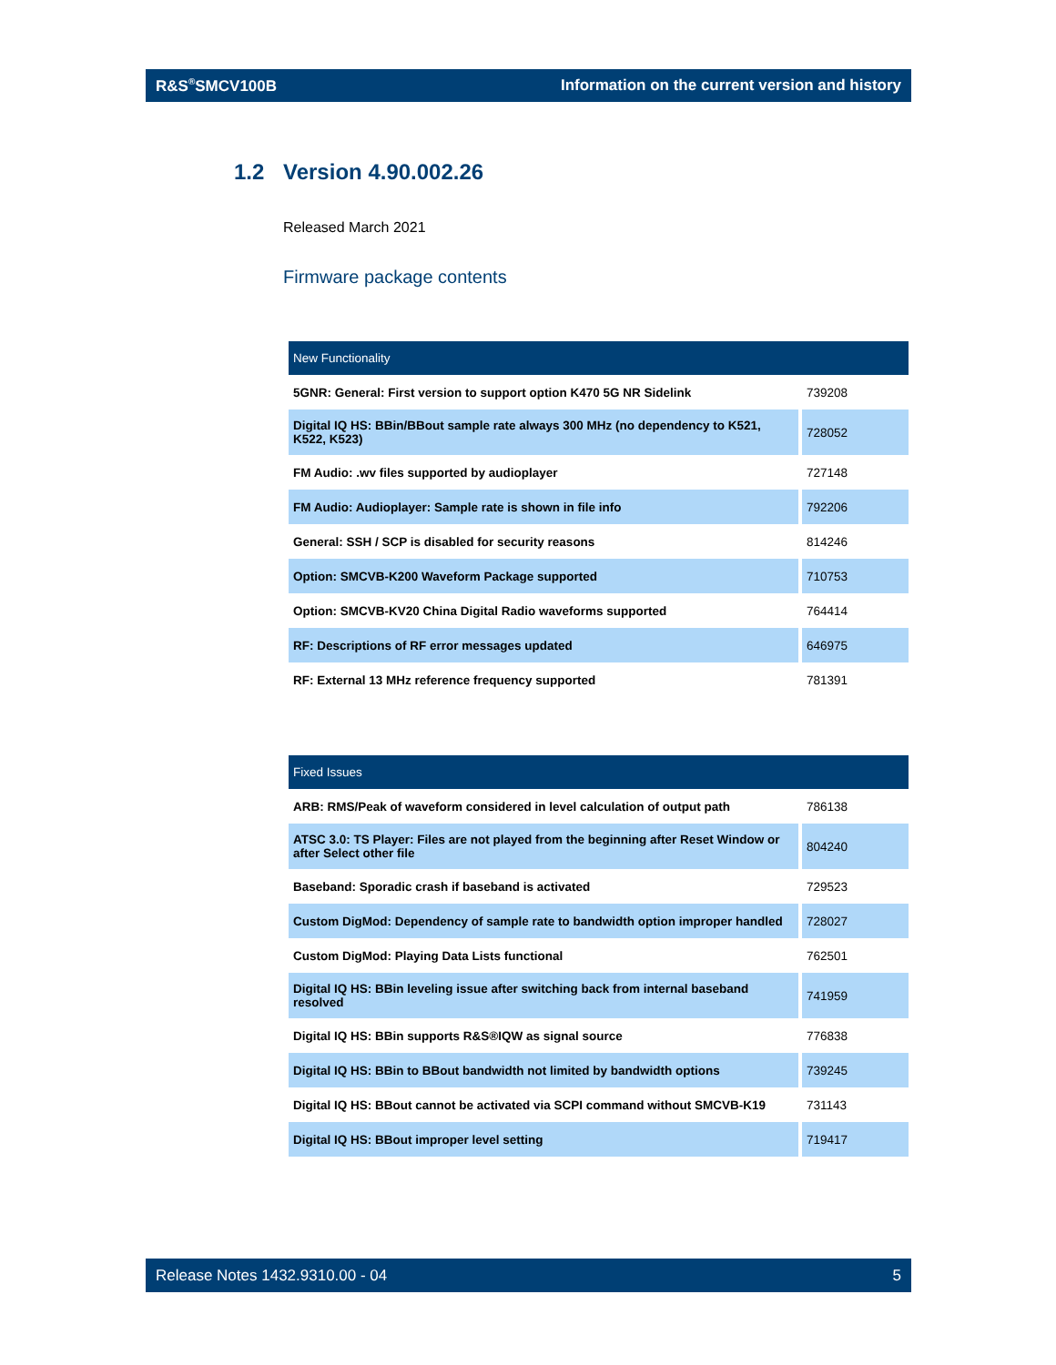R&S<sup>®</sup>SMCV100B Information on the current version and history
1.2 Version 4.90.002.26
Released March 2021
Firmware package contents
| New Functionality | |
| --- | --- |
| 5GNR: General: First version to support option K470 5G NR Sidelink | 739208 |
| Digital IQ HS: BBin/BBout sample rate always 300 MHz (no dependency to K521, K522, K523) | 728052 |
| FM Audio: .wv files supported by audioplayer | 727148 |
| FM Audio: Audioplayer: Sample rate is shown in file info | 792206 |
| General: SSH / SCP is disabled for security reasons | 814246 |
| Option: SMCVB-K200 Waveform Package supported | 710753 |
| Option: SMCVB-KV20 China Digital Radio waveforms supported | 764414 |
| RF: Descriptions of RF error messages updated | 646975 |
| RF: External 13 MHz reference frequency supported | 781391 |
| Fixed Issues | |
| --- | --- |
| ARB: RMS/Peak of waveform considered in level calculation of output path | 786138 |
| ATSC 3.0: TS Player: Files are not played from the beginning after Reset Window or after Select other file | 804240 |
| Baseband: Sporadic crash if baseband is activated | 729523 |
| Custom DigMod: Dependency of sample rate to bandwidth option improper handled | 728027 |
| Custom DigMod: Playing Data Lists functional | 762501 |
| Digital IQ HS: BBin leveling issue after switching back from internal baseband resolved | 741959 |
| Digital IQ HS: BBin supports R&S®IQW as signal source | 776838 |
| Digital IQ HS: BBin to BBout bandwidth not limited by bandwidth options | 739245 |
| Digital IQ HS: BBout cannot be activated via SCPI command without SMCVB-K19 | 731143 |
| Digital IQ HS: BBout improper level setting | 719417 |
Release Notes 1432.9310.00 - 04 5